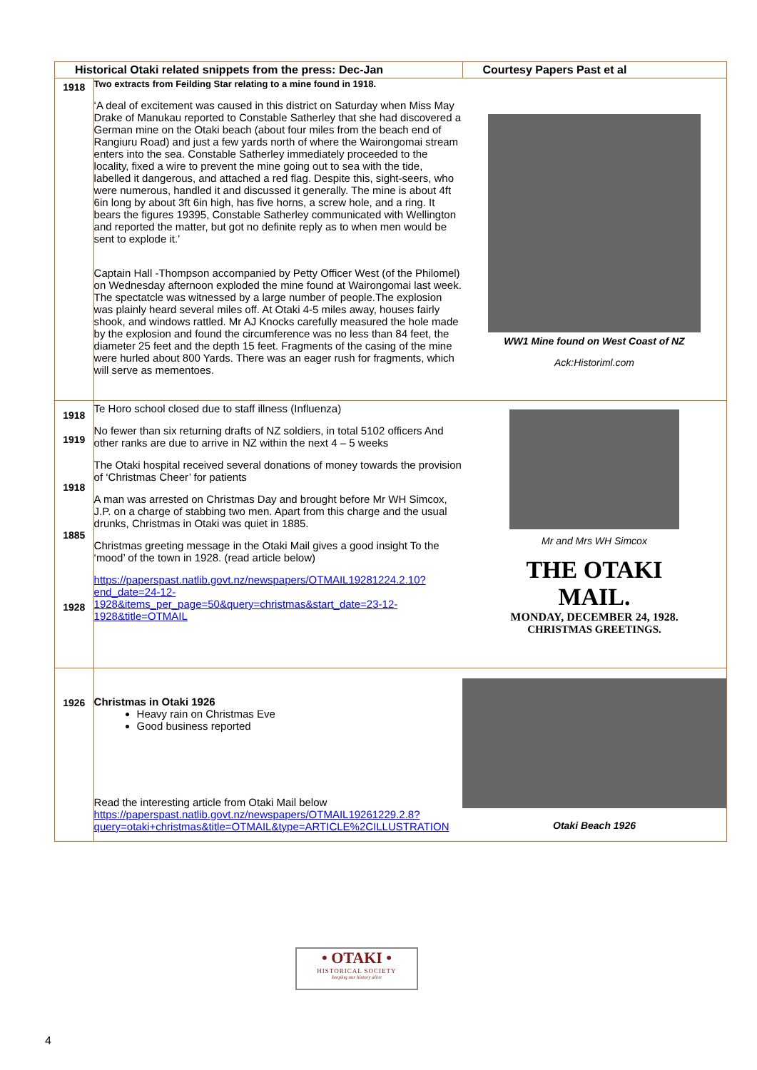| Historical Otaki related snippets from the press: Dec-Jan | | Courtesy Papers Past et al |
| --- | --- | --- |
| 1918 | Two extracts from Feilding Star relating to a mine found in 1918. ‘A deal of excitement was caused in this district on Saturday when Miss May Drake of Manukau reported to Constable Satherley that she had discovered a German mine on the Otaki beach (about four miles from the beach end of Rangiuru Road) and just a few yards north of where the Wairongomai stream enters into the sea. Constable Satherley immediately proceeded to the locality, fixed a wire to prevent the mine going out to sea with the tide, labelled it dangerous, and attached a red flag. Despite this, sight-seers, who were numerous, handled it and discussed it generally. The mine is about 4ft 6in long by about 3ft 6in high, has five horns, a screw hole, and a ring. It bears the figures 19395, Constable Satherley communicated with Wellington and reported the matter, but got no definite reply as to when men would be sent to explode it.’ Captain Hall -Thompson accompanied by Petty Officer West (of the Philomel) on Wednesday afternoon exploded the mine found at Wairongomai last week. The spectatcle was witnessed by a large number of people.The explosion was plainly heard several miles off. At Otaki 4-5 miles away, houses fairly shook, and windows rattled. Mr AJ Knocks carefully measured the hole made by the explosion and found the circumference was no less than 84 feet, the diameter 25 feet and the depth 15 feet. Fragments of the casing of the mine were hurled about 800 Yards. There was an eager rush for fragments, which will serve as mementoes. | WW1 Mine found on West Coast of NZ Ack:Historiml.com |
| 1918 1919 1918 1885 1928 | Te Horo school closed due to staff illness (Influenza) No fewer than six returning drafts of NZ soldiers, in total 5102 officers And other ranks are due to arrive in NZ within the next 4 – 5 weeks The Otaki hospital received several donations of money towards the provision of ‘Christmas Cheer’ for patients A man was arrested on Christmas Day and brought before Mr WH Simcox, J.P. on a charge of stabbing two men. Apart from this charge and the usual drunks, Christmas in Otaki was quiet in 1885. Christmas greeting message in the Otaki Mail gives a good insight To the ‘mood’ of the town in 1928. (read article below) https://paperspast.natlib.govt.nz/newspapers/OTMAIL19281224.2.10?end_date=24-12-1928&items_per_page=50&query=christmas&start_date=23-12-1928&title=OTMAIL | Mr and Mrs WH Simcox THE OTAKI MAIL. MONDAY, DECEMBER 24, 1928. CHRISTMAS GREETINGS. |
| 1926 | Christmas in Otaki 1926 Heavy rain on Christmas Eve Good business reported Read the interesting article from Otaki Mail below https://paperspast.natlib.govt.nz/newspapers/OTMAIL19261229.2.8?query=otaki+christmas&title=OTMAIL&type=ARTICLE%2CILLUSTRATION | Otaki Beach 1926 |
• OTAKI •
HISTORICAL SOCIETY
keeping our history alive
4